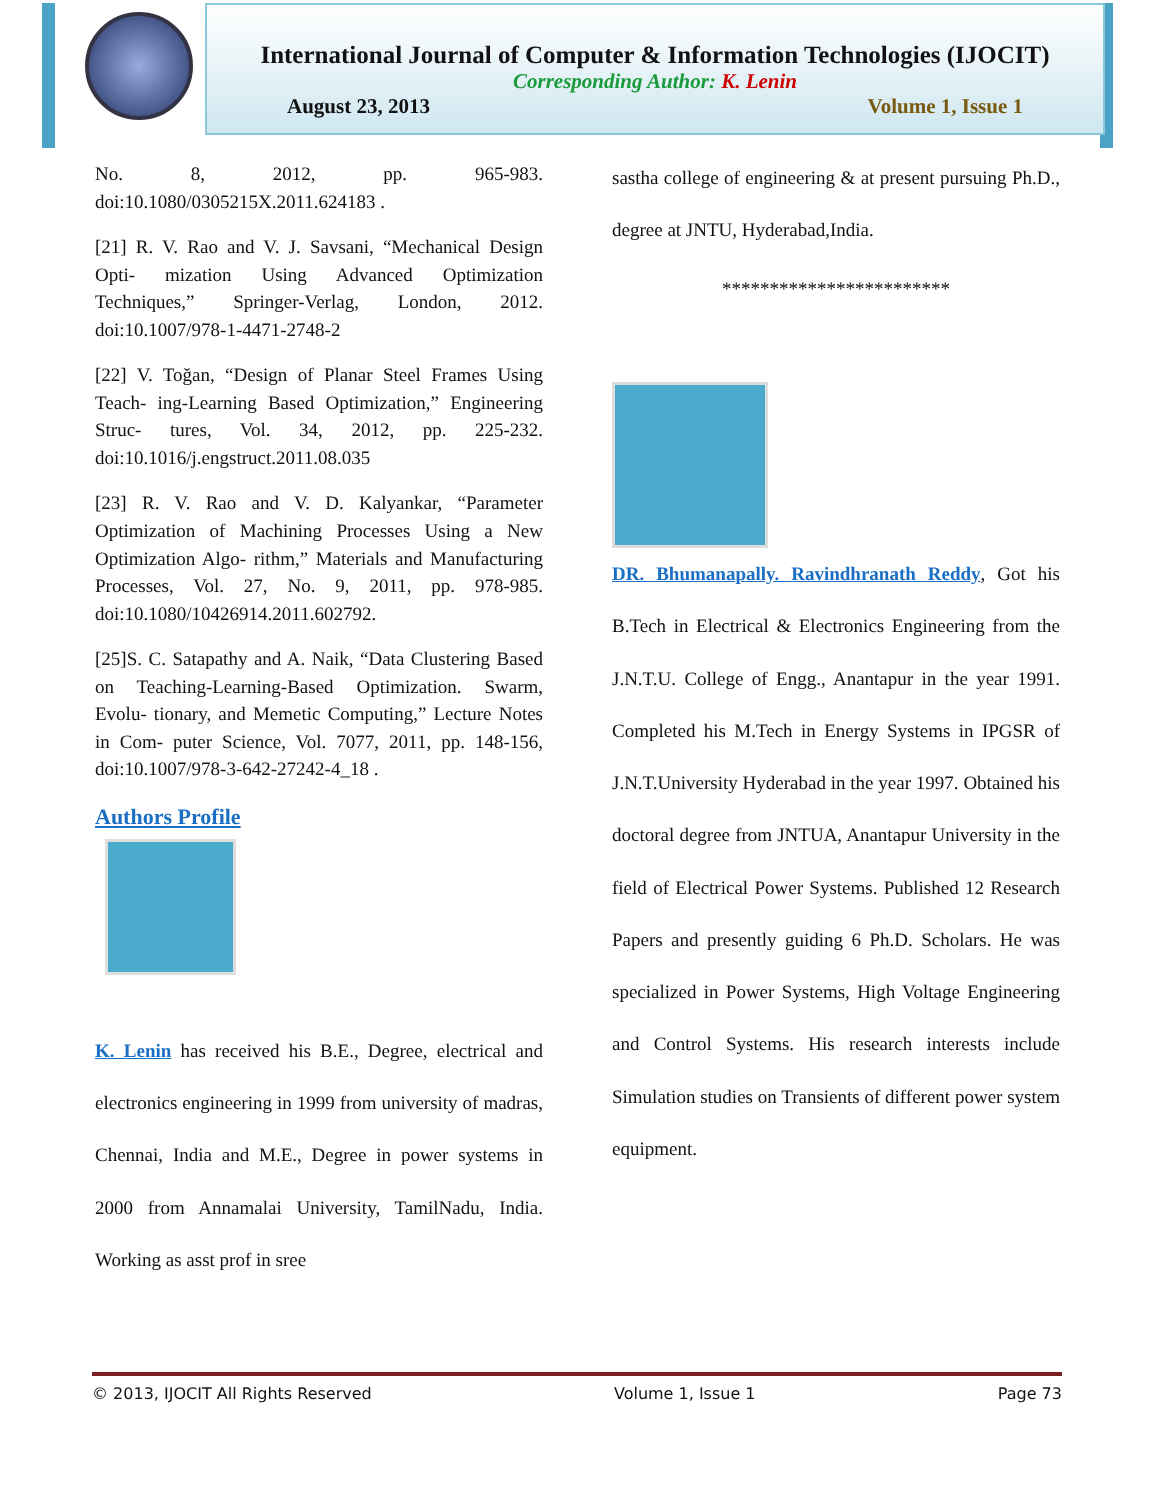International Journal of Computer & Information Technologies (IJOCIT)
Corresponding Author: K. Lenin
August 23, 2013 Volume 1, Issue 1
No. 8, 2012, pp. 965-983. doi:10.1080/0305215X.2011.624183 .
[21] R. V. Rao and V. J. Savsani, “Mechanical Design Opti- mization Using Advanced Optimization Techniques,” Springer-Verlag, London, 2012. doi:10.1007/978-1-4471-2748-2
[22] V. Toğan, “Design of Planar Steel Frames Using Teach- ing-Learning Based Optimization,” Engineering Struc- tures, Vol. 34, 2012, pp. 225-232. doi:10.1016/j.engstruct.2011.08.035
[23] R. V. Rao and V. D. Kalyankar, “Parameter Optimization of Machining Processes Using a New Optimization Algo- rithm,” Materials and Manufacturing Processes, Vol. 27, No. 9, 2011, pp. 978-985. doi:10.1080/10426914.2011.602792.
[25]S. C. Satapathy and A. Naik, “Data Clustering Based on Teaching-Learning-Based Optimization. Swarm, Evolu- tionary, and Memetic Computing,” Lecture Notes in Com- puter Science, Vol. 7077, 2011, pp. 148-156, doi:10.1007/978-3-642-27242-4_18 .
Authors Profile
K. Lenin has received his B.E., Degree, electrical and electronics engineering in 1999 from university of madras, Chennai, India and M.E., Degree in power systems in 2000 from Annamalai University, TamilNadu, India. Working as asst prof in sree
sastha college of engineering & at present pursuing Ph.D., degree at JNTU, Hyderabad,India.
************************
DR. Bhumanapally. Ravindhranath Reddy, Got his B.Tech in Electrical & Electronics Engineering from the J.N.T.U. College of Engg., Anantapur in the year 1991. Completed his M.Tech in Energy Systems in IPGSR of J.N.T.University Hyderabad in the year 1997. Obtained his doctoral degree from JNTUA, Anantapur University in the field of Electrical Power Systems. Published 12 Research Papers and presently guiding 6 Ph.D. Scholars. He was specialized in Power Systems, High Voltage Engineering and Control Systems. His research interests include Simulation studies on Transients of different power system equipment.
© 2013, IJOCIT All Rights Reserved Volume 1, Issue 1 Page 73